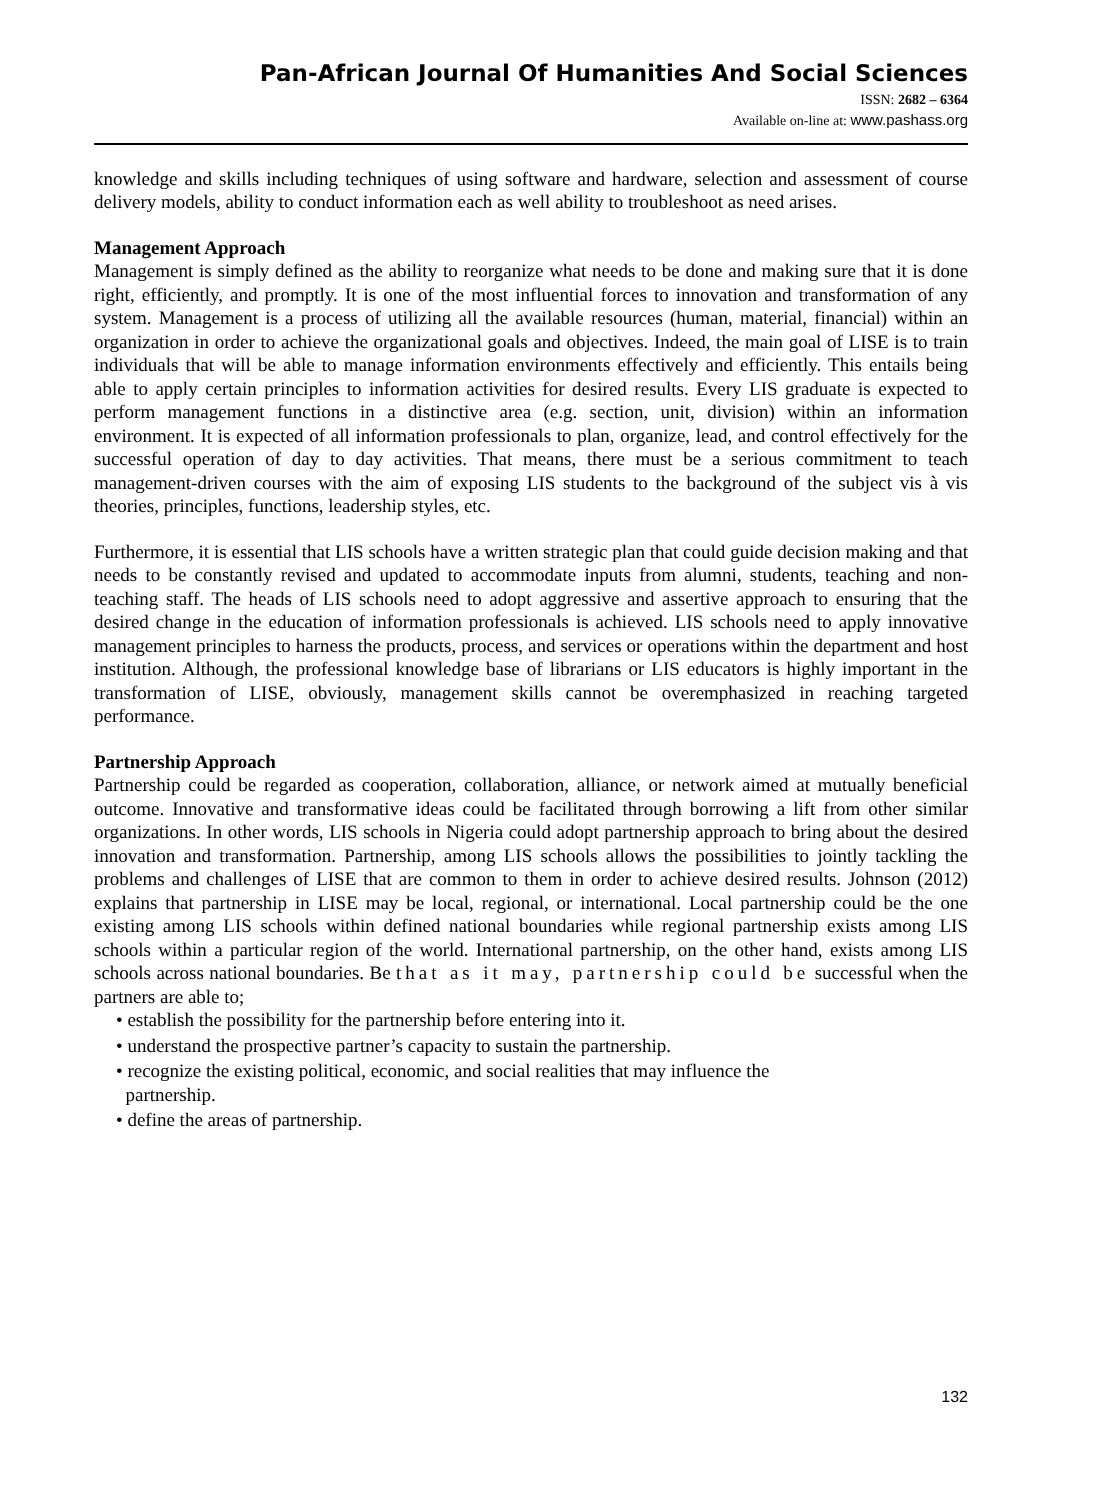Pan-African Journal Of Humanities And Social Sciences
ISSN: 2682 – 6364
Available on-line at: www.pashass.org
knowledge and skills including techniques of using software and hardware, selection and assessment of course delivery models, ability to conduct information each as well ability to troubleshoot as need arises.
Management Approach
Management is simply defined as the ability to reorganize what needs to be done and making sure that it is done right, efficiently, and promptly. It is one of the most influential forces to innovation and transformation of any system. Management is a process of utilizing all the available resources (human, material, financial) within an organization in order to achieve the organizational goals and objectives. Indeed, the main goal of LISE is to train individuals that will be able to manage information environments effectively and efficiently. This entails being able to apply certain principles to information activities for desired results. Every LIS graduate is expected to perform management functions in a distinctive area (e.g. section, unit, division) within an information environment. It is expected of all information professionals to plan, organize, lead, and control effectively for the successful operation of day to day activities. That means, there must be a serious commitment to teach management-driven courses with the aim of exposing LIS students to the background of the subject vis à vis theories, principles, functions, leadership styles, etc.
Furthermore, it is essential that LIS schools have a written strategic plan that could guide decision making and that needs to be constantly revised and updated to accommodate inputs from alumni, students, teaching and non-teaching staff. The heads of LIS schools need to adopt aggressive and assertive approach to ensuring that the desired change in the education of information professionals is achieved. LIS schools need to apply innovative management principles to harness the products, process, and services or operations within the department and host institution. Although, the professional knowledge base of librarians or LIS educators is highly important in the transformation of LISE, obviously, management skills cannot be overemphasized in reaching targeted performance.
Partnership Approach
Partnership could be regarded as cooperation, collaboration, alliance, or network aimed at mutually beneficial outcome. Innovative and transformative ideas could be facilitated through borrowing a lift from other similar organizations. In other words, LIS schools in Nigeria could adopt partnership approach to bring about the desired innovation and transformation. Partnership, among LIS schools allows the possibilities to jointly tackling the problems and challenges of LISE that are common to them in order to achieve desired results. Johnson (2012) explains that partnership in LISE may be local, regional, or international. Local partnership could be the one existing among LIS schools within defined national boundaries while regional partnership exists among LIS schools within a particular region of the world. International partnership, on the other hand, exists among LIS schools across national boundaries. Be that as it may, partnership could be successful when the partners are able to;
• establish the possibility for the partnership before entering into it.
• understand the prospective partner’s capacity to sustain the partnership.
• recognize the existing political, economic, and social realities that may influence the
partnership.
• define the areas of partnership.
132